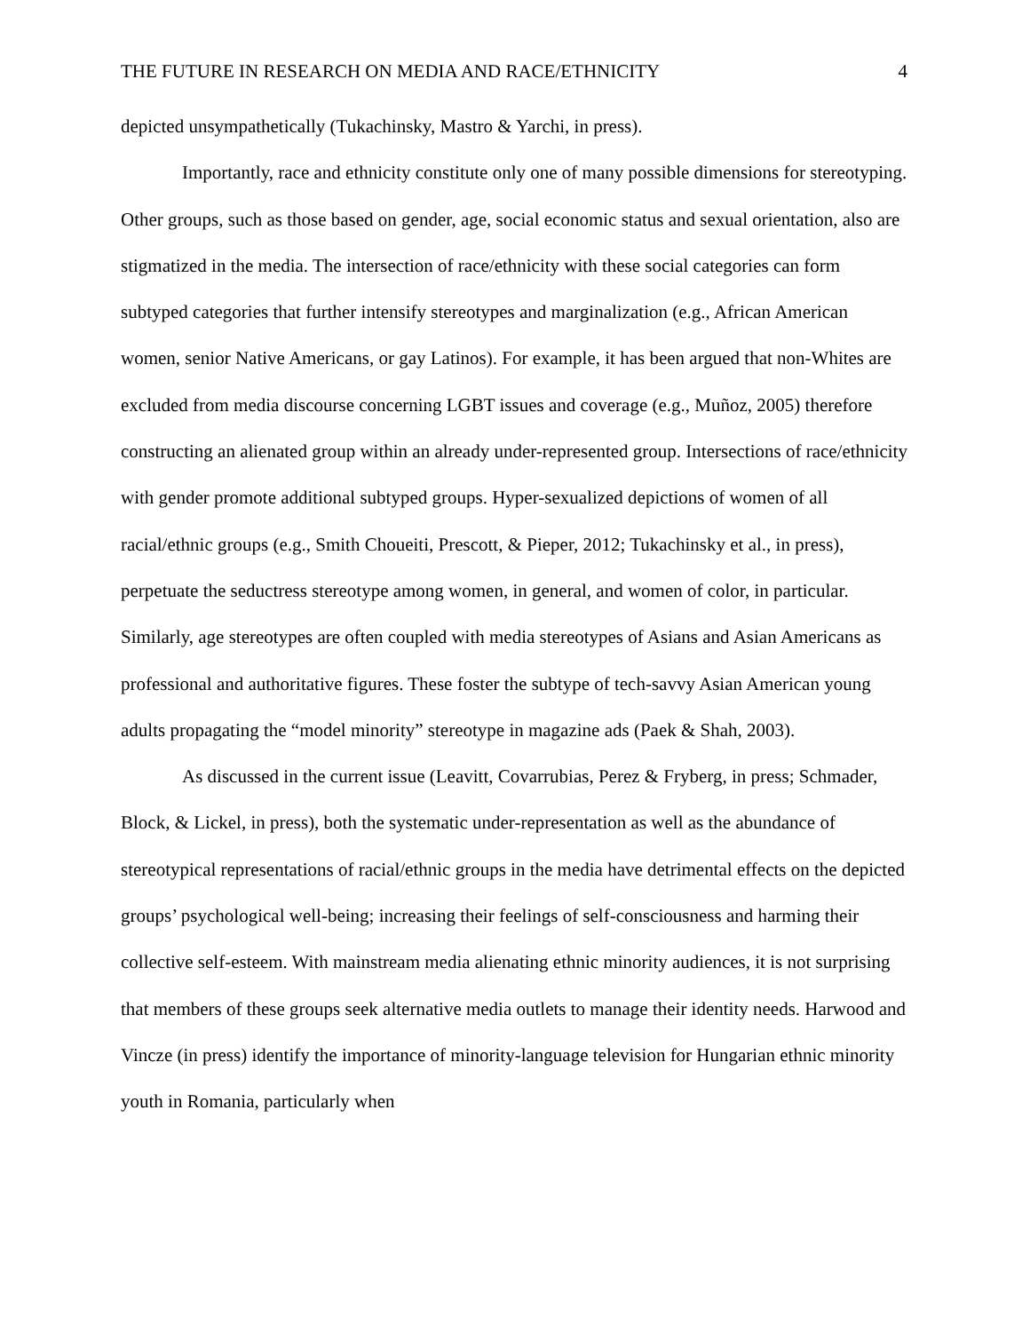THE FUTURE IN RESEARCH ON MEDIA AND RACE/ETHNICITY 4
depicted unsympathetically (Tukachinsky, Mastro & Yarchi, in press).
Importantly, race and ethnicity constitute only one of many possible dimensions for stereotyping. Other groups, such as those based on gender, age, social economic status and sexual orientation, also are stigmatized in the media. The intersection of race/ethnicity with these social categories can form subtyped categories that further intensify stereotypes and marginalization (e.g., African American women, senior Native Americans, or gay Latinos). For example, it has been argued that non-Whites are excluded from media discourse concerning LGBT issues and coverage (e.g., Muñoz, 2005) therefore constructing an alienated group within an already under-represented group. Intersections of race/ethnicity with gender promote additional subtyped groups. Hyper-sexualized depictions of women of all racial/ethnic groups (e.g., Smith Choueiti, Prescott, & Pieper, 2012; Tukachinsky et al., in press), perpetuate the seductress stereotype among women, in general, and women of color, in particular. Similarly, age stereotypes are often coupled with media stereotypes of Asians and Asian Americans as professional and authoritative figures. These foster the subtype of tech-savvy Asian American young adults propagating the “model minority” stereotype in magazine ads (Paek & Shah, 2003).
As discussed in the current issue (Leavitt, Covarrubias, Perez & Fryberg, in press; Schmader, Block, & Lickel, in press), both the systematic under-representation as well as the abundance of stereotypical representations of racial/ethnic groups in the media have detrimental effects on the depicted groups’ psychological well-being; increasing their feelings of self-consciousness and harming their collective self-esteem. With mainstream media alienating ethnic minority audiences, it is not surprising that members of these groups seek alternative media outlets to manage their identity needs. Harwood and Vincze (in press) identify the importance of minority-language television for Hungarian ethnic minority youth in Romania, particularly when